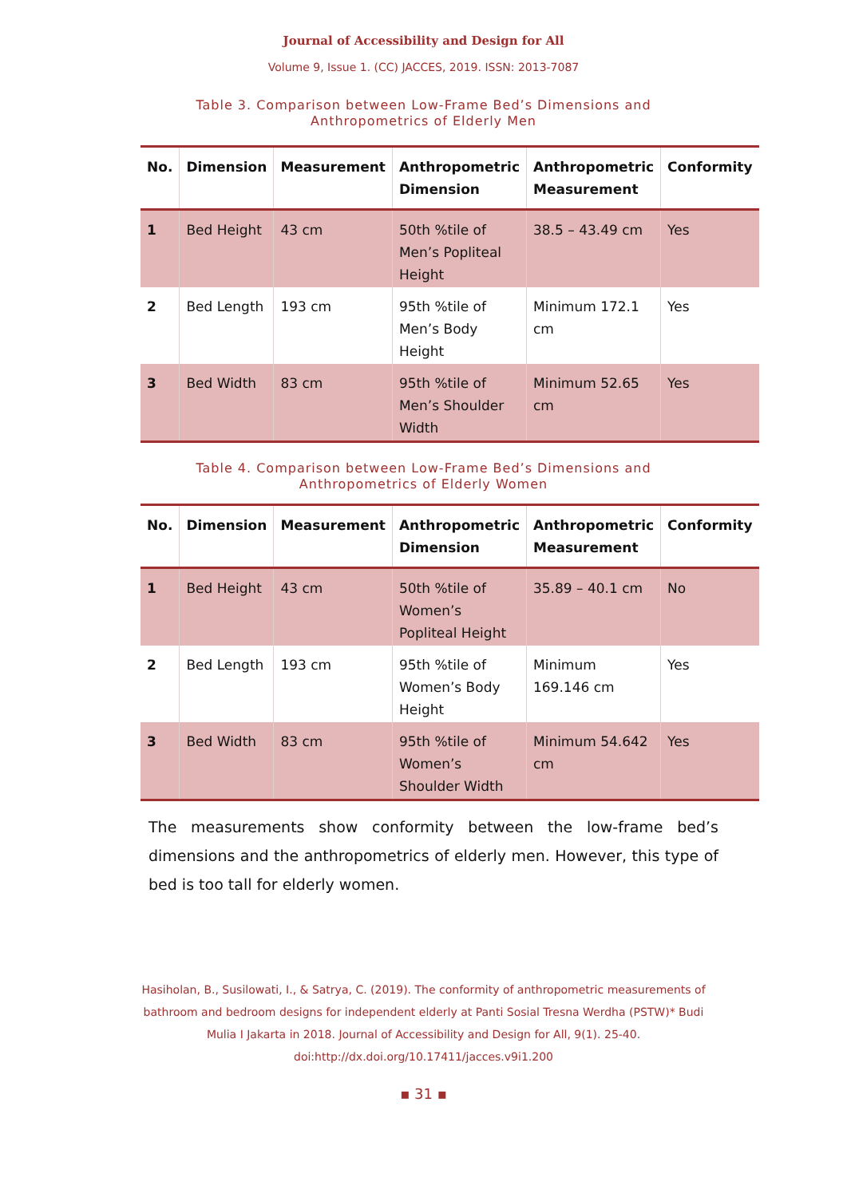Journal of Accessibility and Design for All
Volume 9, Issue 1. (CC) JACCES, 2019. ISSN: 2013-7087
Table 3. Comparison between Low-Frame Bed’s Dimensions and
Anthropometrics of Elderly Men
| No. | Dimension | Measurement | Anthropometric Dimension | Anthropometric Measurement | Conformity |
| --- | --- | --- | --- | --- | --- |
| 1 | Bed Height | 43 cm | 50th %tile of Men’s Popliteal Height | 38.5 – 43.49 cm | Yes |
| 2 | Bed Length | 193 cm | 95th %tile of Men’s Body Height | Minimum 172.1 cm | Yes |
| 3 | Bed Width | 83 cm | 95th %tile of Men’s Shoulder Width | Minimum 52.65 cm | Yes |
Table 4. Comparison between Low-Frame Bed’s Dimensions and
Anthropometrics of Elderly Women
| No. | Dimension | Measurement | Anthropometric Dimension | Anthropometric Measurement | Conformity |
| --- | --- | --- | --- | --- | --- |
| 1 | Bed Height | 43 cm | 50th %tile of Women’s Popliteal Height | 35.89 – 40.1 cm | No |
| 2 | Bed Length | 193 cm | 95th %tile of Women’s Body Height | Minimum 169.146 cm | Yes |
| 3 | Bed Width | 83 cm | 95th %tile of Women’s Shoulder Width | Minimum 54.642 cm | Yes |
The measurements show conformity between the low-frame bed’s dimensions and the anthropometrics of elderly men. However, this type of bed is too tall for elderly women.
Hasiholan, B., Susilowati, I., & Satrya, C. (2019). The conformity of anthropometric measurements of bathroom and bedroom designs for independent elderly at Panti Sosial Tresna Werdha (PSTW)* Budi Mulia I Jakarta in 2018. Journal of Accessibility and Design for All, 9(1). 25-40. doi:http://dx.doi.org/10.17411/jacces.v9i1.200
▪ 31 ▪